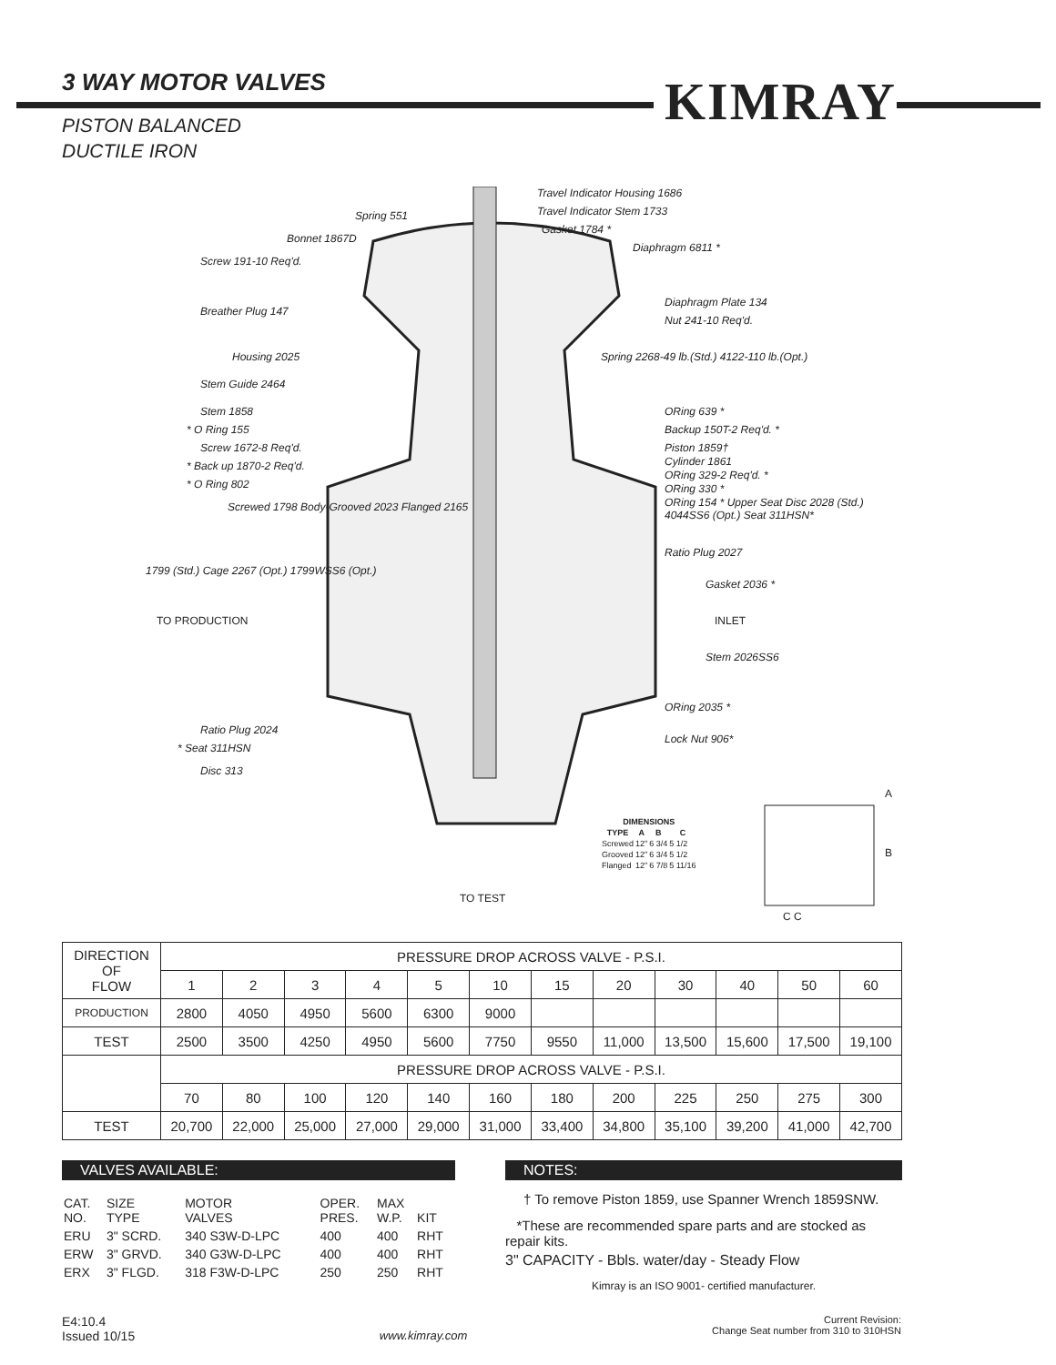KIMRAY
3 WAY MOTOR VALVES
PISTON BALANCED
DUCTILE IRON
Travel Indicator Housing 1686
Travel Indicator Stem 1733
Spring 551
Gasket 1784 *
Bonnet 1867D
Diaphragm 6811 *
Screw 191-10 Req'd.
Diaphragm Plate 134
Breather Plug 147
Nut 241-10 Req'd.
Housing 2025
Spring 2268-49 lb.(Std.) 4122-110 lb.(Opt.)
Stem Guide 2464
Stem 1858 ORing 639 *
* O Ring 155 Backup 150T-2 Req'd. *
Screw 1672-8 Req'd. Piston 1859†
Cylinder 1861
* Back up 1870-2 Req'd.
ORing 329-2 Req'd. *
* O Ring 802 ORing 330 *
Screwed 1798 Body-Grooved 2023 Flanged 2165
ORing 154 * Upper Seat Disc 2028 (Std.) 4044SS6 (Opt.) Seat 311HSN*
Ratio Plug 2027
1799 (Std.) Cage 2267 (Opt.) 1799WSS6 (Opt.)
Gasket 2036 *
TO PRODUCTION INLET
Stem 2026SS6
ORing 2035 *
Ratio Plug 2024
Lock Nut 906*
* Seat 311HSN
Disc 313
| DIMENSIONS | | | |
| --- | --- | --- | --- |
| TYPE | A | B | C |
| Screwed | 12" | 6 3/4 | 5 1/2 |
| Grooved | 12" | 6 3/4 | 5 1/2 |
| Flanged | 12" | 6 7/8 | 5 11/16 |
TO TEST
A
B
C C
| DIRECTION OF FLOW | PRESSURE DROP ACROSS VALVE - P.S.I. | | | | | | | | | | | |
| | 1 | 2 | 3 | 4 | 5 | 10 | 15 | 20 | 30 | 40 | 50 | 60 |
| PRODUCTION | 2800 | 4050 | 4950 | 5600 | 6300 | 9000 | | | | | | |
| TEST | 2500 | 3500 | 4250 | 4950 | 5600 | 7750 | 9550 | 11,000 | 13,500 | 15,600 | 17,500 | 19,100 |
| | PRESSURE DROP ACROSS VALVE - P.S.I. | | | | | | | | | | | |
| | 70 | 80 | 100 | 120 | 140 | 160 | 180 | 200 | 225 | 250 | 275 | 300 |
| TEST | 20,700 | 22,000 | 25,000 | 27,000 | 29,000 | 31,000 | 33,400 | 34,800 | 35,100 | 39,200 | 41,000 | 42,700 |
VALVES AVAILABLE:
| CAT. NO. | SIZE TYPE | MOTOR VALVES | OPER. PRES. | MAX W.P. | KIT |
| ERU | 3" SCRD. | 340 S3W-D-LPC | 400 | 400 | RHT |
| ERW | 3" GRVD. | 340 G3W-D-LPC | 400 | 400 | RHT |
| ERX | 3" FLGD. | 318 F3W-D-LPC | 250 | 250 | RHT |
NOTES:
† To remove Piston 1859, use Spanner Wrench 1859SNW.
*These are recommended spare parts and are stocked as repair kits.
3" CAPACITY - Bbls. water/day - Steady Flow
Kimray is an ISO 9001- certified manufacturer.
E4:10.4
Issued 10/15
www.kimray.com
Current Revision:
Change Seat number from 310 to 310HSN